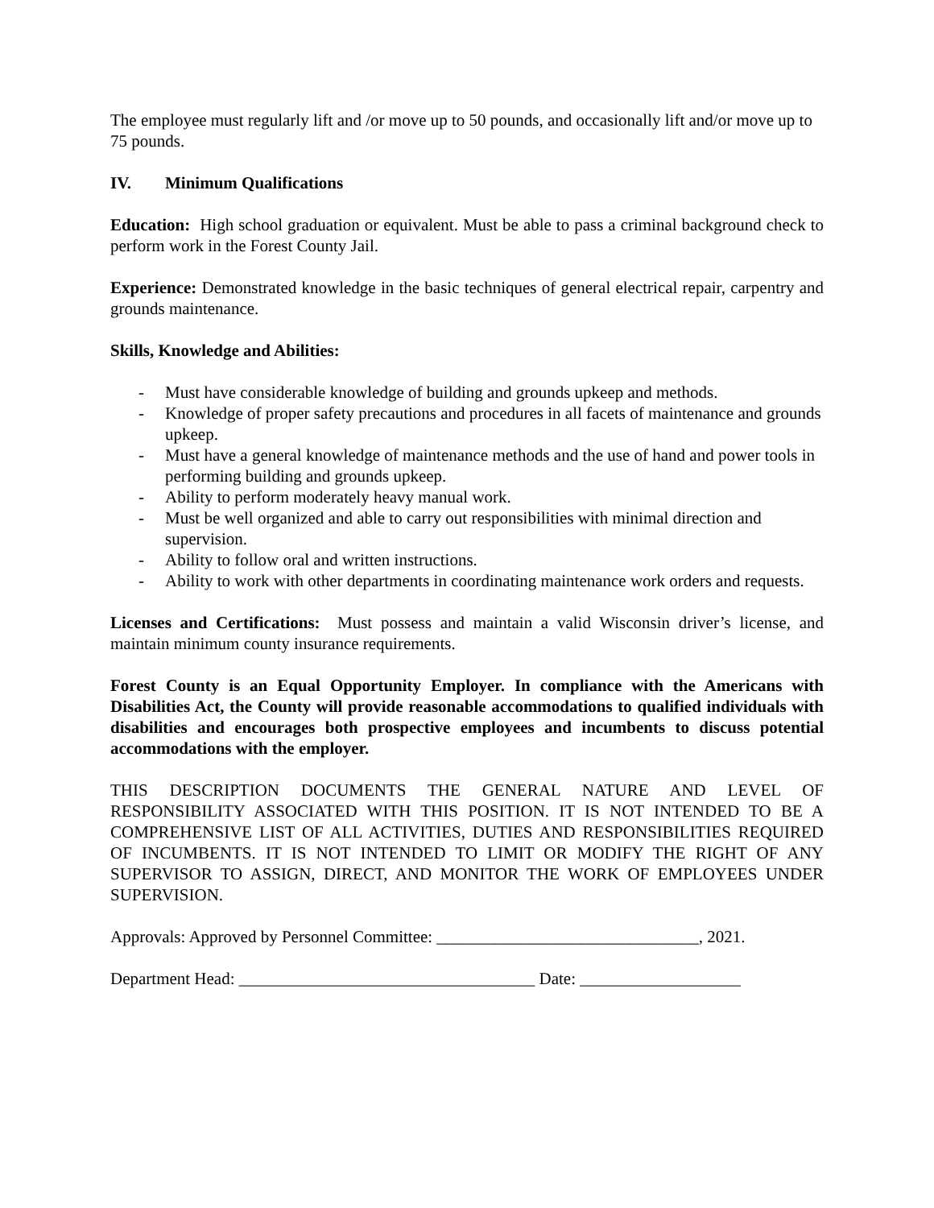The employee must regularly lift and /or move up to 50 pounds, and occasionally lift and/or move up to 75 pounds.
IV. Minimum Qualifications
Education: High school graduation or equivalent. Must be able to pass a criminal background check to perform work in the Forest County Jail.
Experience: Demonstrated knowledge in the basic techniques of general electrical repair, carpentry and grounds maintenance.
Skills, Knowledge and Abilities:
- Must have considerable knowledge of building and grounds upkeep and methods.
- Knowledge of proper safety precautions and procedures in all facets of maintenance and grounds upkeep.
- Must have a general knowledge of maintenance methods and the use of hand and power tools in performing building and grounds upkeep.
- Ability to perform moderately heavy manual work.
- Must be well organized and able to carry out responsibilities with minimal direction and supervision.
- Ability to follow oral and written instructions.
- Ability to work with other departments in coordinating maintenance work orders and requests.
Licenses and Certifications: Must possess and maintain a valid Wisconsin driver’s license, and maintain minimum county insurance requirements.
Forest County is an Equal Opportunity Employer. In compliance with the Americans with Disabilities Act, the County will provide reasonable accommodations to qualified individuals with disabilities and encourages both prospective employees and incumbents to discuss potential accommodations with the employer.
THIS DESCRIPTION DOCUMENTS THE GENERAL NATURE AND LEVEL OF RESPONSIBILITY ASSOCIATED WITH THIS POSITION. IT IS NOT INTENDED TO BE A COMPREHENSIVE LIST OF ALL ACTIVITIES, DUTIES AND RESPONSIBILITIES REQUIRED OF INCUMBENTS. IT IS NOT INTENDED TO LIMIT OR MODIFY THE RIGHT OF ANY SUPERVISOR TO ASSIGN, DIRECT, AND MONITOR THE WORK OF EMPLOYEES UNDER SUPERVISION.
Approvals: Approved by Personnel Committee: _______________________________, 2021.
Department Head: ___________________________________ Date: ___________________